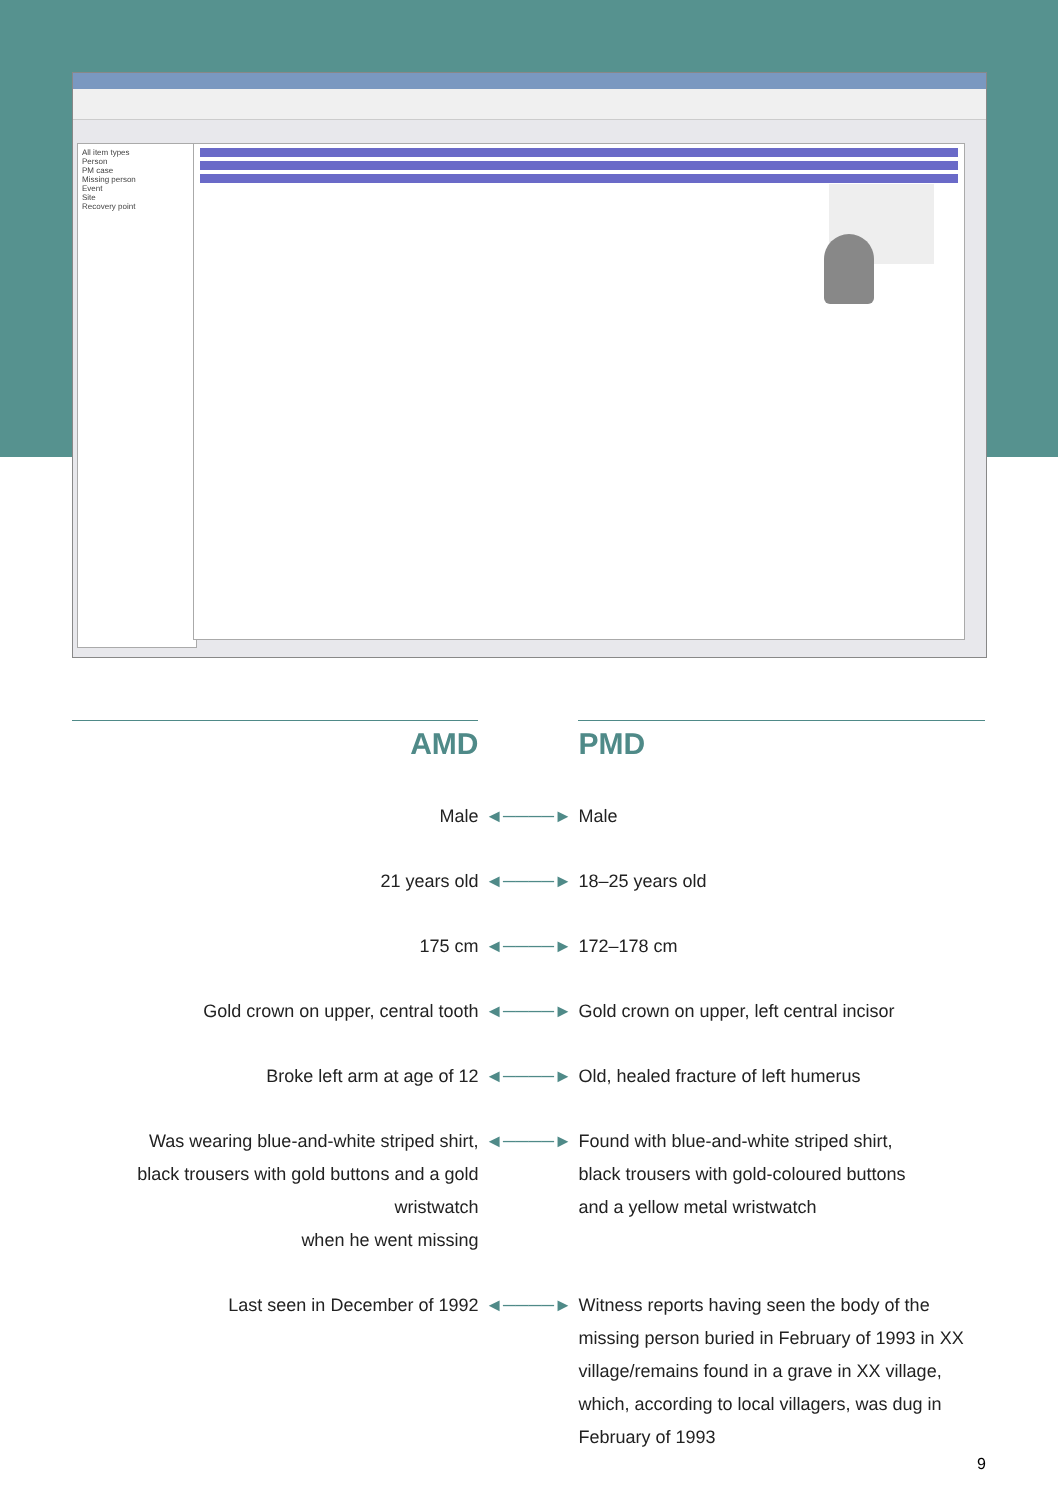All item types
Person
PM case
Missing person
Event
Site
Recovery point
| AMD | | PMD |
| --- | --- | --- |
| Male | ◄────► | Male |
| 21 years old | ◄────► | 18–25 years old |
| 175 cm | ◄────► | 172–178 cm |
| Gold crown on upper, central tooth | ◄────► | Gold crown on upper, left central incisor |
| Broke left arm at age of 12 | ◄────► | Old, healed fracture of left humerus |
| Was wearing blue-and-white striped shirt, black trousers with gold buttons and a gold wristwatch when he went missing | ◄────► | Found with blue-and-white striped shirt, black trousers with gold-coloured buttons and a yellow metal wristwatch |
| Last seen in December of 1992 | ◄────► | Witness reports having seen the body of the missing person buried in February of 1993 in XX village/remains found in a grave in XX village, which, according to local villagers, was dug in February of 1993 |
9